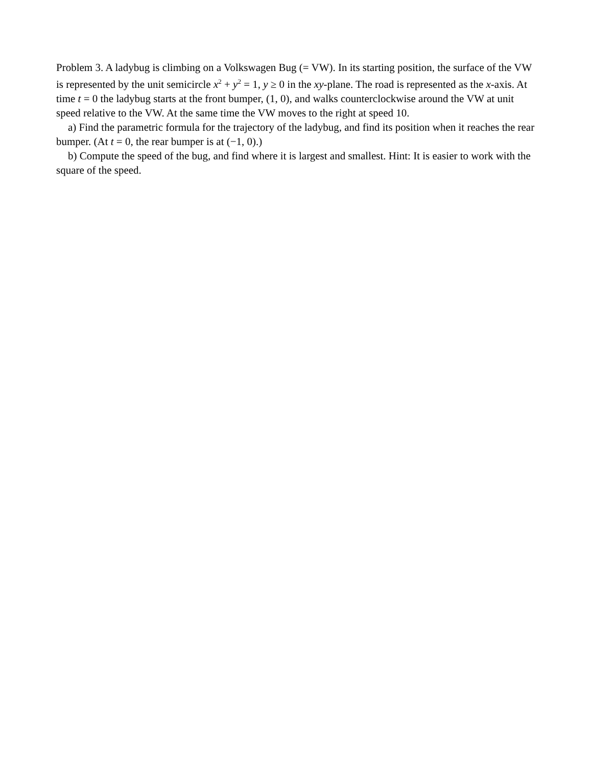Problem 3. A ladybug is climbing on a Volkswagen Bug (= VW). In its starting position, the surface of the VW is represented by the unit semicircle x<sup>2</sup> + y<sup>2</sup> = 1, y ≥ 0 in the xy-plane. The road is represented as the x-axis. At time t = 0 the ladybug starts at the front bumper, (1, 0), and walks counterclockwise around the VW at unit speed relative to the VW. At the same time the VW moves to the right at speed 10.
a) Find the parametric formula for the trajectory of the ladybug, and find its position when it reaches the rear bumper. (At t = 0, the rear bumper is at (−1, 0).)
b) Compute the speed of the bug, and find where it is largest and smallest. Hint: It is easier to work with the square of the speed.